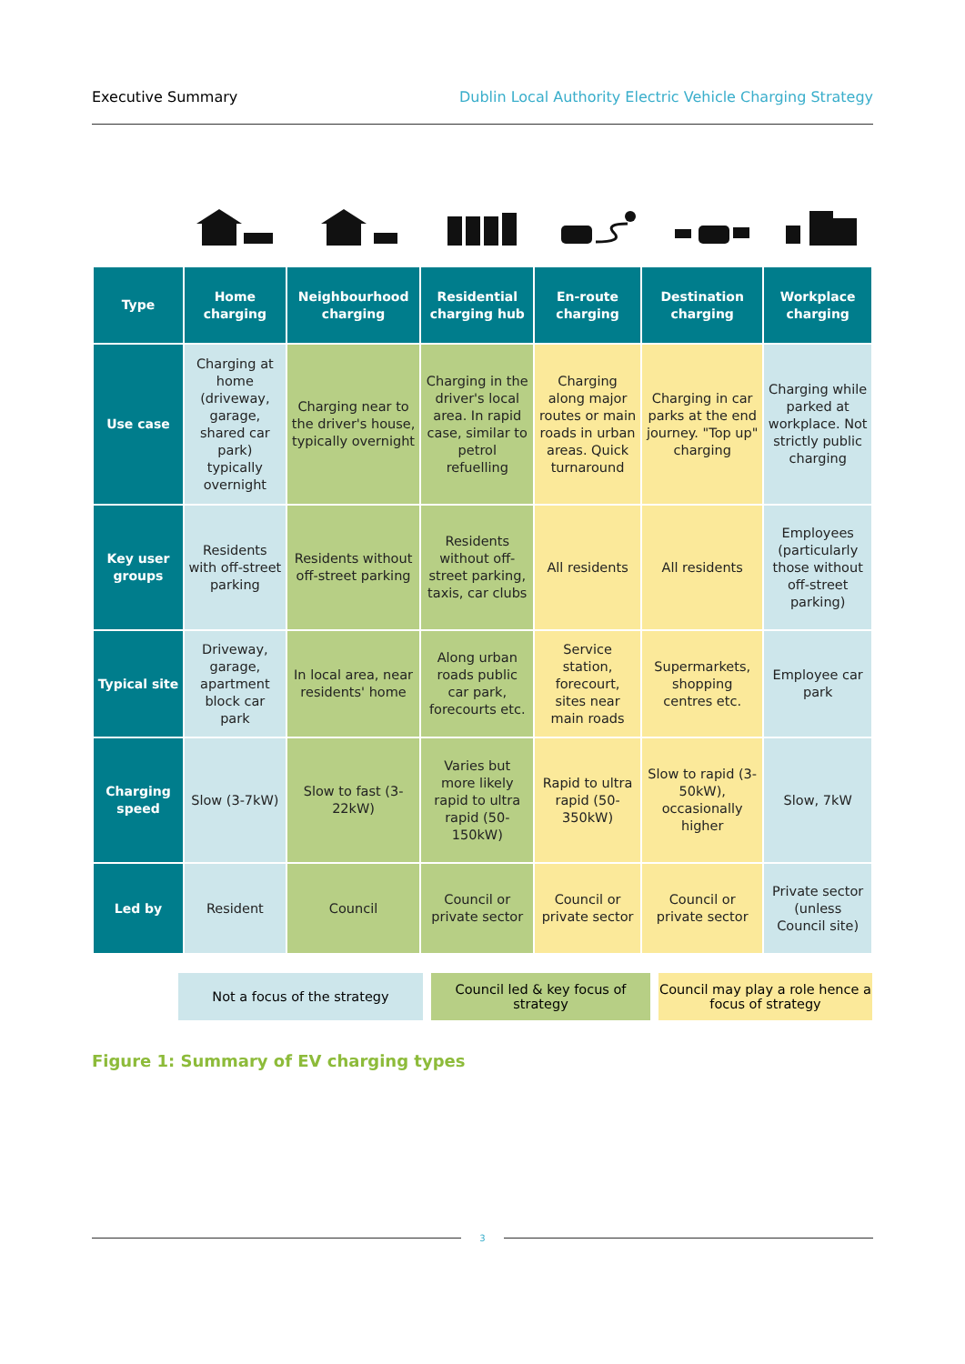Executive Summary Dublin Local Authority Electric Vehicle Charging Strategy
| Type | Home charging | Neighbourhood charging | Residential charging hub | En-route charging | Destination charging | Workplace charging |
| --- | --- | --- | --- | --- | --- | --- |
| Use case | Charging at home (driveway, garage, shared car park) typically overnight | Charging near to the driver's house, typically overnight | Charging in the driver's local area. In rapid case, similar to petrol refuelling | Charging along major routes or main roads in urban areas. Quick turnaround | Charging in car parks at the end journey. "Top up" charging | Charging while parked at workplace. Not strictly public charging |
| Key user groups | Residents with off-street parking | Residents without off-street parking | Residents without off-street parking, taxis, car clubs | All residents | All residents | Employees (particularly those without off-street parking) |
| Typical site | Driveway, garage, apartment block car park | In local area, near residents' home | Along urban roads public car park, forecourts etc. | Service station, forecourt, sites near main roads | Supermarkets, shopping centres etc. | Employee car park |
| Charging speed | Slow (3-7kW) | Slow to fast (3-22kW) | Varies but more likely rapid to ultra rapid (50-150kW) | Rapid to ultra rapid (50-350kW) | Slow to rapid (3-50kW), occasionally higher | Slow, 7kW |
| Led by | Resident | Council | Council or private sector | Council or private sector | Council or private sector | Private sector (unless Council site) |
Not a focus of the strategy Council led & key focus of strategy
Council may play a role hence a focus of strategy
Figure 1: Summary of EV charging types
3